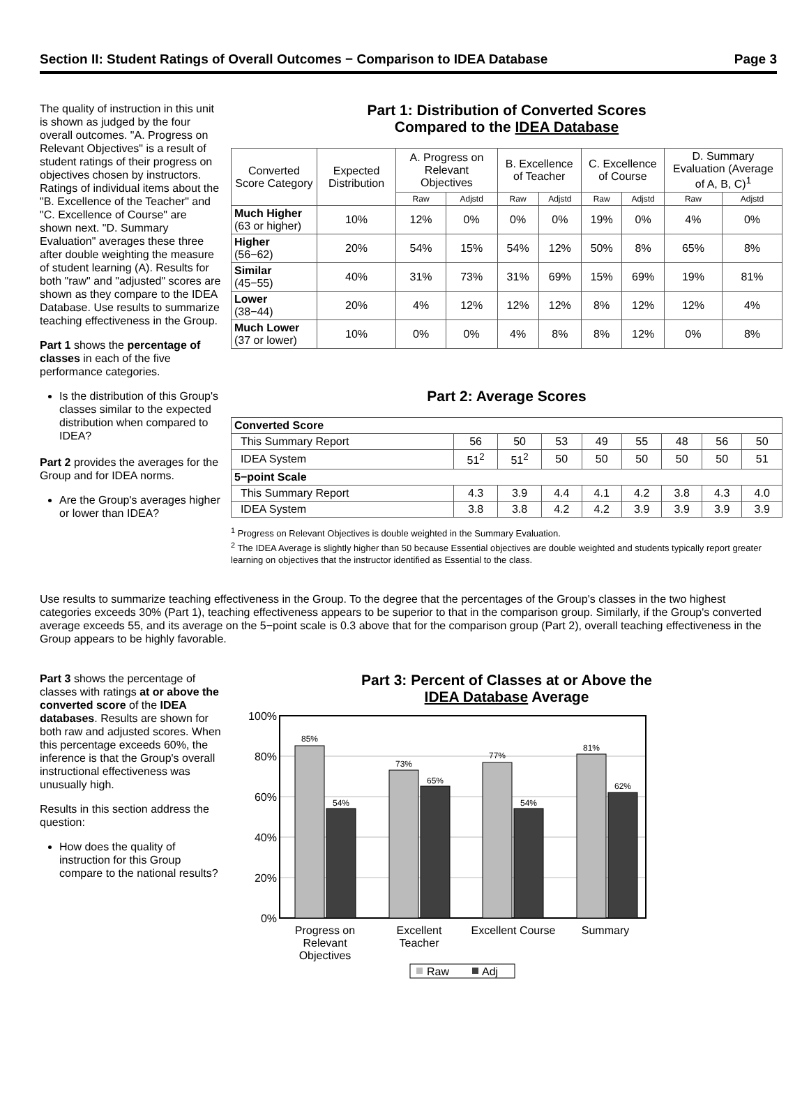Section II: Student Ratings of Overall Outcomes − Comparison to IDEA Database Page 3
The quality of instruction in this unit is shown as judged by the four overall outcomes. "A. Progress on Relevant Objectives" is a result of student ratings of their progress on objectives chosen by instructors. Ratings of individual items about the "B. Excellence of the Teacher" and "C. Excellence of Course" are shown next. "D. Summary Evaluation" averages these three after double weighting the measure of student learning (A). Results for both "raw" and "adjusted" scores are shown as they compare to the IDEA Database. Use results to summarize teaching effectiveness in the Group.
Part 1 shows the percentage of classes in each of the five performance categories.
Is the distribution of this Group's classes similar to the expected distribution when compared to IDEA?
Part 2 provides the averages for the Group and for IDEA norms.
Are the Group's averages higher or lower than IDEA?
Part 1: Distribution of Converted Scores
Compared to the IDEA Database
| Converted Score Category | Expected Distribution | A. Progress on Relevant Objectives | | B. Excellence of Teacher | | C. Excellence of Course | | D. Summary Evaluation (Average of A, B, C)<sup>1</sup> | |
| --- | --- | --- | --- | --- | --- | --- | --- | --- | --- |
| | | Raw | Adjstd | Raw | Adjstd | Raw | Adjstd | Raw | Adjstd |
| Much Higher (63 or higher) | 10% | 12% | 0% | 0% | 0% | 19% | 0% | 4% | 0% |
| Higher (56−62) | 20% | 54% | 15% | 54% | 12% | 50% | 8% | 65% | 8% |
| Similar (45−55) | 40% | 31% | 73% | 31% | 69% | 15% | 69% | 19% | 81% |
| Lower (38−44) | 20% | 4% | 12% | 12% | 12% | 8% | 12% | 12% | 4% |
| Much Lower (37 or lower) | 10% | 0% | 0% | 4% | 8% | 8% | 12% | 0% | 8% |
Part 2: Average Scores
| Converted Score | | | | | | | | |
| This Summary Report | 56 | 50 | 53 | 49 | 55 | 48 | 56 | 50 |
| IDEA System | 51<sup>2</sup> | 51<sup>2</sup> | 50 | 50 | 50 | 50 | 50 | 51 |
| 5−point Scale | | | | | | | | |
| This Summary Report | 4.3 | 3.9 | 4.4 | 4.1 | 4.2 | 3.8 | 4.3 | 4.0 |
| IDEA System | 3.8 | 3.8 | 4.2 | 4.2 | 3.9 | 3.9 | 3.9 | 3.9 |
<sup>1</sup> Progress on Relevant Objectives is double weighted in the Summary Evaluation.
<sup>2</sup> The IDEA Average is slightly higher than 50 because Essential objectives are double weighted and students typically report greater learning on objectives that the instructor identified as Essential to the class.
Use results to summarize teaching effectiveness in the Group. To the degree that the percentages of the Group's classes in the two highest categories exceeds 30% (Part 1), teaching effectiveness appears to be superior to that in the comparison group. Similarly, if the Group's converted average exceeds 55, and its average on the 5−point scale is 0.3 above that for the comparison group (Part 2), overall teaching effectiveness in the Group appears to be highly favorable.
Part 3 shows the percentage of classes with ratings at or above the converted score of the IDEA databases. Results are shown for both raw and adjusted scores. When this percentage exceeds 60%, the inference is that the Group's overall instructional effectiveness was unusually high.
Results in this section address the question:
How does the quality of instruction for this Group compare to the national results?
Part 3: Percent of Classes at or Above the
IDEA Database Average
100%
80%
60%
40%
20%
0%
85%
54%
73%
65%
77%
54%
81%
62%
Progress on
Relevant
Objectives
Excellent
Teacher
Excellent Course
Summary
Raw
Adj